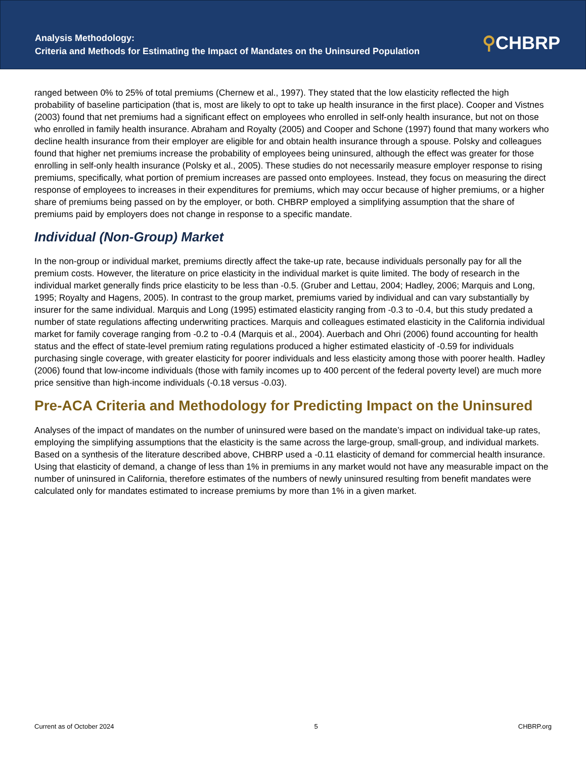Analysis Methodology:
Criteria and Methods for Estimating the Impact of Mandates on the Uninsured Population
⚲CHBRP
ranged between 0% to 25% of total premiums (Chernew et al., 1997). They stated that the low elasticity reflected the high probability of baseline participation (that is, most are likely to opt to take up health insurance in the first place). Cooper and Vistnes (2003) found that net premiums had a significant effect on employees who enrolled in self-only health insurance, but not on those who enrolled in family health insurance. Abraham and Royalty (2005) and Cooper and Schone (1997) found that many workers who decline health insurance from their employer are eligible for and obtain health insurance through a spouse. Polsky and colleagues found that higher net premiums increase the probability of employees being uninsured, although the effect was greater for those enrolling in self-only health insurance (Polsky et al., 2005). These studies do not necessarily measure employer response to rising premiums, specifically, what portion of premium increases are passed onto employees. Instead, they focus on measuring the direct response of employees to increases in their expenditures for premiums, which may occur because of higher premiums, or a higher share of premiums being passed on by the employer, or both. CHBRP employed a simplifying assumption that the share of premiums paid by employers does not change in response to a specific mandate.
Individual (Non-Group) Market
In the non-group or individual market, premiums directly affect the take-up rate, because individuals personally pay for all the premium costs. However, the literature on price elasticity in the individual market is quite limited. The body of research in the individual market generally finds price elasticity to be less than -0.5. (Gruber and Lettau, 2004; Hadley, 2006; Marquis and Long, 1995; Royalty and Hagens, 2005). In contrast to the group market, premiums varied by individual and can vary substantially by insurer for the same individual. Marquis and Long (1995) estimated elasticity ranging from -0.3 to -0.4, but this study predated a number of state regulations affecting underwriting practices. Marquis and colleagues estimated elasticity in the California individual market for family coverage ranging from -0.2 to -0.4 (Marquis et al., 2004). Auerbach and Ohri (2006) found accounting for health status and the effect of state-level premium rating regulations produced a higher estimated elasticity of -0.59 for individuals purchasing single coverage, with greater elasticity for poorer individuals and less elasticity among those with poorer health. Hadley (2006) found that low-income individuals (those with family incomes up to 400 percent of the federal poverty level) are much more price sensitive than high-income individuals (-0.18 versus -0.03).
Pre-ACA Criteria and Methodology for Predicting Impact on the Uninsured
Analyses of the impact of mandates on the number of uninsured were based on the mandate’s impact on individual take-up rates, employing the simplifying assumptions that the elasticity is the same across the large-group, small-group, and individual markets. Based on a synthesis of the literature described above, CHBRP used a -0.11 elasticity of demand for commercial health insurance. Using that elasticity of demand, a change of less than 1% in premiums in any market would not have any measurable impact on the number of uninsured in California, therefore estimates of the numbers of newly uninsured resulting from benefit mandates were calculated only for mandates estimated to increase premiums by more than 1% in a given market.
Current as of October 2024 5 CHBRP.org